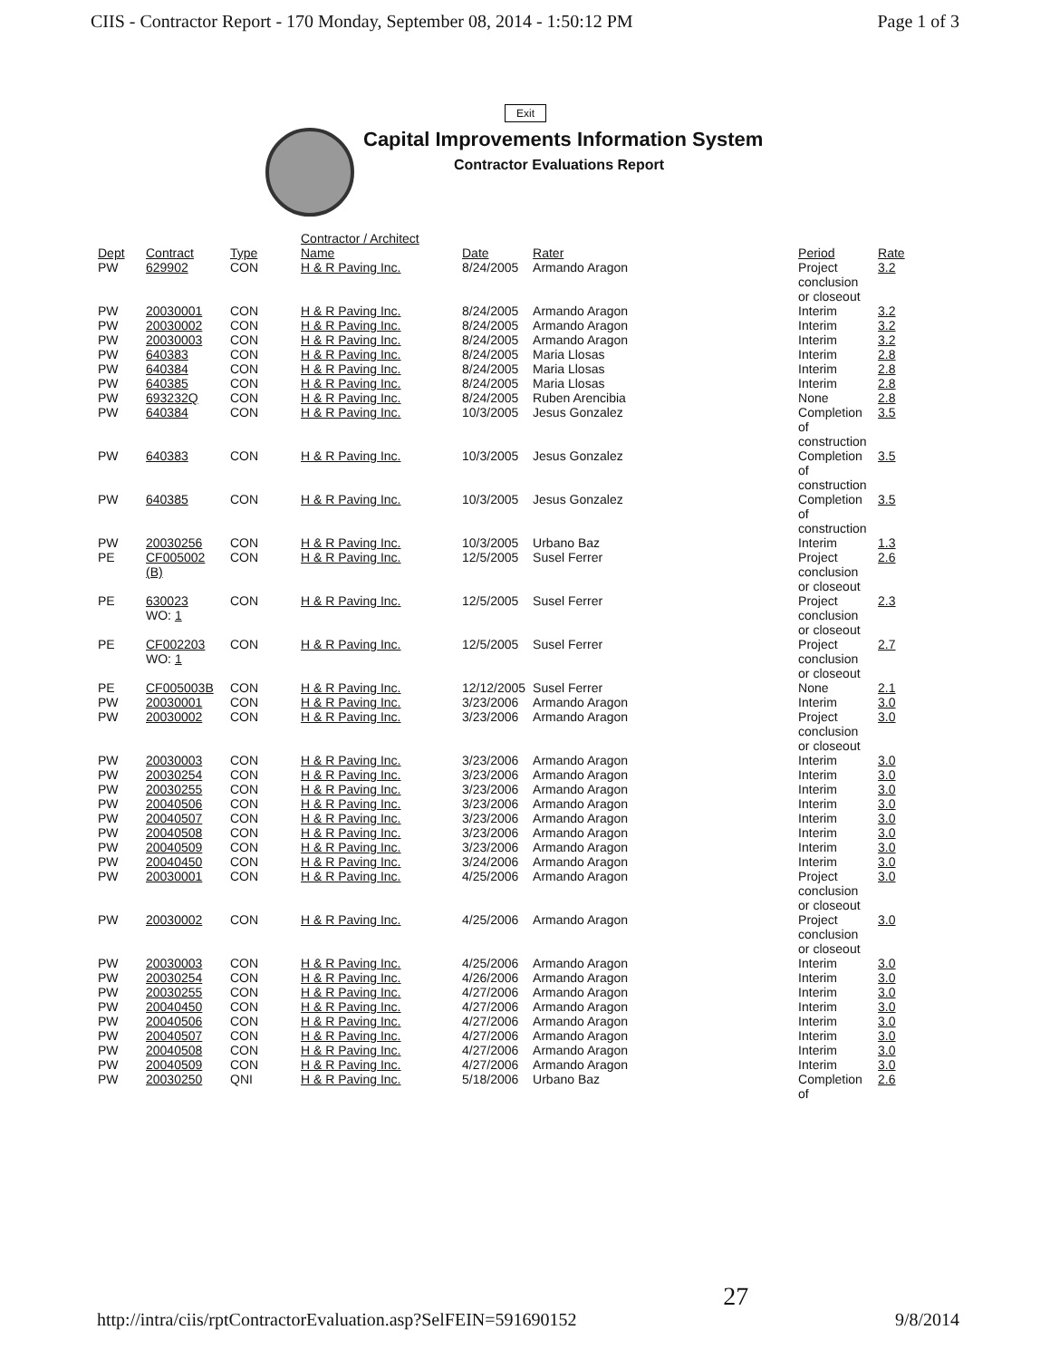CIIS - Contractor Report - 170 Monday, September 08, 2014 - 1:50:12 PM Page 1 of 3
Exit
Capital Improvements Information System
Contractor Evaluations Report
| Dept | Contract | Type | Contractor / Architect Name | Date | Rater | Period | Rate |
| --- | --- | --- | --- | --- | --- | --- | --- |
| PW | 629902 | CON | H & R Paving Inc. | 8/24/2005 | Armando Aragon | Project conclusion or closeout | 3.2 |
| PW | 20030001 | CON | H & R Paving Inc. | 8/24/2005 | Armando Aragon | Interim | 3.2 |
| PW | 20030002 | CON | H & R Paving Inc. | 8/24/2005 | Armando Aragon | Interim | 3.2 |
| PW | 20030003 | CON | H & R Paving Inc. | 8/24/2005 | Armando Aragon | Interim | 3.2 |
| PW | 640383 | CON | H & R Paving Inc. | 8/24/2005 | Maria Llosas | Interim | 2.8 |
| PW | 640384 | CON | H & R Paving Inc. | 8/24/2005 | Maria Llosas | Interim | 2.8 |
| PW | 640385 | CON | H & R Paving Inc. | 8/24/2005 | Maria Llosas | Interim | 2.8 |
| PW | 693232Q | CON | H & R Paving Inc. | 8/24/2005 | Ruben Arencibia | None | 2.8 |
| PW | 640384 | CON | H & R Paving Inc. | 10/3/2005 | Jesus Gonzalez | Completion of construction | 3.5 |
| PW | 640383 | CON | H & R Paving Inc. | 10/3/2005 | Jesus Gonzalez | Completion of construction | 3.5 |
| PW | 640385 | CON | H & R Paving Inc. | 10/3/2005 | Jesus Gonzalez | Completion of construction | 3.5 |
| PW | 20030256 | CON | H & R Paving Inc. | 10/3/2005 | Urbano Baz | Interim | 1.3 |
| PE | CF005002 (B) | CON | H & R Paving Inc. | 12/5/2005 | Susel Ferrer | Project conclusion or closeout | 2.6 |
| PE | 630023 WO: 1 | CON | H & R Paving Inc. | 12/5/2005 | Susel Ferrer | Project conclusion or closeout | 2.3 |
| PE | CF002203 WO: 1 | CON | H & R Paving Inc. | 12/5/2005 | Susel Ferrer | Project conclusion or closeout | 2.7 |
| PE | CF005003B | CON | H & R Paving Inc. | 12/12/2005 | Susel Ferrer | None | 2.1 |
| PW | 20030001 | CON | H & R Paving Inc. | 3/23/2006 | Armando Aragon | Interim | 3.0 |
| PW | 20030002 | CON | H & R Paving Inc. | 3/23/2006 | Armando Aragon | Project conclusion or closeout | 3.0 |
| PW | 20030003 | CON | H & R Paving Inc. | 3/23/2006 | Armando Aragon | Interim | 3.0 |
| PW | 20030254 | CON | H & R Paving Inc. | 3/23/2006 | Armando Aragon | Interim | 3.0 |
| PW | 20030255 | CON | H & R Paving Inc. | 3/23/2006 | Armando Aragon | Interim | 3.0 |
| PW | 20040506 | CON | H & R Paving Inc. | 3/23/2006 | Armando Aragon | Interim | 3.0 |
| PW | 20040507 | CON | H & R Paving Inc. | 3/23/2006 | Armando Aragon | Interim | 3.0 |
| PW | 20040508 | CON | H & R Paving Inc. | 3/23/2006 | Armando Aragon | Interim | 3.0 |
| PW | 20040509 | CON | H & R Paving Inc. | 3/23/2006 | Armando Aragon | Interim | 3.0 |
| PW | 20040450 | CON | H & R Paving Inc. | 3/24/2006 | Armando Aragon | Interim | 3.0 |
| PW | 20030001 | CON | H & R Paving Inc. | 4/25/2006 | Armando Aragon | Project conclusion or closeout | 3.0 |
| PW | 20030002 | CON | H & R Paving Inc. | 4/25/2006 | Armando Aragon | Project conclusion or closeout | 3.0 |
| PW | 20030003 | CON | H & R Paving Inc. | 4/25/2006 | Armando Aragon | Interim | 3.0 |
| PW | 20030254 | CON | H & R Paving Inc. | 4/26/2006 | Armando Aragon | Interim | 3.0 |
| PW | 20030255 | CON | H & R Paving Inc. | 4/27/2006 | Armando Aragon | Interim | 3.0 |
| PW | 20040450 | CON | H & R Paving Inc. | 4/27/2006 | Armando Aragon | Interim | 3.0 |
| PW | 20040506 | CON | H & R Paving Inc. | 4/27/2006 | Armando Aragon | Interim | 3.0 |
| PW | 20040507 | CON | H & R Paving Inc. | 4/27/2006 | Armando Aragon | Interim | 3.0 |
| PW | 20040508 | CON | H & R Paving Inc. | 4/27/2006 | Armando Aragon | Interim | 3.0 |
| PW | 20040509 | CON | H & R Paving Inc. | 4/27/2006 | Armando Aragon | Interim | 3.0 |
| PW | 20030250 | QNI | H & R Paving Inc. | 5/18/2006 | Urbano Baz | Completion of | 2.6 |
http://intra/ciis/rptContractorEvaluation.asp?SelFEIN=591690152 27 9/8/2014